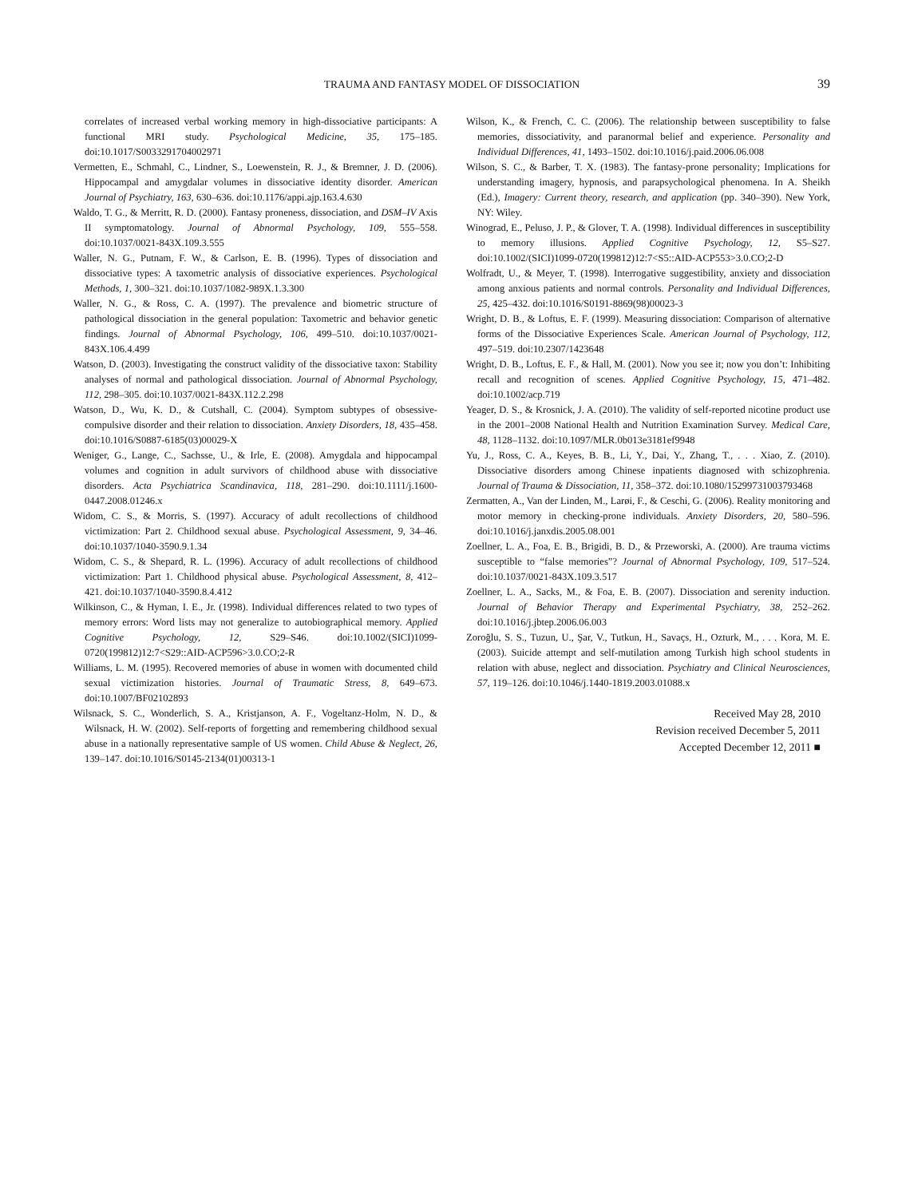TRAUMA AND FANTASY MODEL OF DISSOCIATION
39
correlates of increased verbal working memory in high-dissociative participants: A functional MRI study. Psychological Medicine, 35, 175–185. doi:10.1017/S0033291704002971
Vermetten, E., Schmahl, C., Lindner, S., Loewenstein, R. J., & Bremner, J. D. (2006). Hippocampal and amygdalar volumes in dissociative identity disorder. American Journal of Psychiatry, 163, 630–636. doi:10.1176/appi.ajp.163.4.630
Waldo, T. G., & Merritt, R. D. (2000). Fantasy proneness, dissociation, and DSM–IV Axis II symptomatology. Journal of Abnormal Psychology, 109, 555–558. doi:10.1037/0021-843X.109.3.555
Waller, N. G., Putnam, F. W., & Carlson, E. B. (1996). Types of dissociation and dissociative types: A taxometric analysis of dissociative experiences. Psychological Methods, 1, 300–321. doi:10.1037/1082-989X.1.3.300
Waller, N. G., & Ross, C. A. (1997). The prevalence and biometric structure of pathological dissociation in the general population: Taxometric and behavior genetic findings. Journal of Abnormal Psychology, 106, 499–510. doi:10.1037/0021-843X.106.4.499
Watson, D. (2003). Investigating the construct validity of the dissociative taxon: Stability analyses of normal and pathological dissociation. Journal of Abnormal Psychology, 112, 298–305. doi:10.1037/0021-843X.112.2.298
Watson, D., Wu, K. D., & Cutshall, C. (2004). Symptom subtypes of obsessive-compulsive disorder and their relation to dissociation. Anxiety Disorders, 18, 435–458. doi:10.1016/S0887-6185(03)00029-X
Weniger, G., Lange, C., Sachsse, U., & Irle, E. (2008). Amygdala and hippocampal volumes and cognition in adult survivors of childhood abuse with dissociative disorders. Acta Psychiatrica Scandinavica, 118, 281–290. doi:10.1111/j.1600-0447.2008.01246.x
Widom, C. S., & Morris, S. (1997). Accuracy of adult recollections of childhood victimization: Part 2. Childhood sexual abuse. Psychological Assessment, 9, 34–46. doi:10.1037/1040-3590.9.1.34
Widom, C. S., & Shepard, R. L. (1996). Accuracy of adult recollections of childhood victimization: Part 1. Childhood physical abuse. Psychological Assessment, 8, 412–421. doi:10.1037/1040-3590.8.4.412
Wilkinson, C., & Hyman, I. E., Jr. (1998). Individual differences related to two types of memory errors: Word lists may not generalize to autobiographical memory. Applied Cognitive Psychology, 12, S29–S46. doi:10.1002/(SICI)1099-0720(199812)12:7<S29::AID-ACP596>3.0.CO;2-R
Williams, L. M. (1995). Recovered memories of abuse in women with documented child sexual victimization histories. Journal of Traumatic Stress, 8, 649–673. doi:10.1007/BF02102893
Wilsnack, S. C., Wonderlich, S. A., Kristjanson, A. F., Vogeltanz-Holm, N. D., & Wilsnack, H. W. (2002). Self-reports of forgetting and remembering childhood sexual abuse in a nationally representative sample of US women. Child Abuse & Neglect, 26, 139–147. doi:10.1016/S0145-2134(01)00313-1
Wilson, K., & French, C. C. (2006). The relationship between susceptibility to false memories, dissociativity, and paranormal belief and experience. Personality and Individual Differences, 41, 1493–1502. doi:10.1016/j.paid.2006.06.008
Wilson, S. C., & Barber, T. X. (1983). The fantasy-prone personality; Implications for understanding imagery, hypnosis, and parapsychological phenomena. In A. Sheikh (Ed.), Imagery: Current theory, research, and application (pp. 340–390). New York, NY: Wiley.
Winograd, E., Peluso, J. P., & Glover, T. A. (1998). Individual differences in susceptibility to memory illusions. Applied Cognitive Psychology, 12, S5–S27. doi:10.1002/(SICI)1099-0720(199812)12:7<S5::AID-ACP553>3.0.CO;2-D
Wolfradt, U., & Meyer, T. (1998). Interrogative suggestibility, anxiety and dissociation among anxious patients and normal controls. Personality and Individual Differences, 25, 425–432. doi:10.1016/S0191-8869(98)00023-3
Wright, D. B., & Loftus, E. F. (1999). Measuring dissociation: Comparison of alternative forms of the Dissociative Experiences Scale. American Journal of Psychology, 112, 497–519. doi:10.2307/1423648
Wright, D. B., Loftus, E. F., & Hall, M. (2001). Now you see it; now you don’t: Inhibiting recall and recognition of scenes. Applied Cognitive Psychology, 15, 471–482. doi:10.1002/acp.719
Yeager, D. S., & Krosnick, J. A. (2010). The validity of self-reported nicotine product use in the 2001–2008 National Health and Nutrition Examination Survey. Medical Care, 48, 1128–1132. doi:10.1097/MLR.0b013e3181ef9948
Yu, J., Ross, C. A., Keyes, B. B., Li, Y., Dai, Y., Zhang, T., . . . Xiao, Z. (2010). Dissociative disorders among Chinese inpatients diagnosed with schizophrenia. Journal of Trauma & Dissociation, 11, 358–372. doi:10.1080/15299731003793468
Zermatten, A., Van der Linden, M., Larøi, F., & Ceschi, G. (2006). Reality monitoring and motor memory in checking-prone individuals. Anxiety Disorders, 20, 580–596. doi:10.1016/j.janxdis.2005.08.001
Zoellner, L. A., Foa, E. B., Brigidi, B. D., & Przeworski, A. (2000). Are trauma victims susceptible to “false memories”? Journal of Abnormal Psychology, 109, 517–524. doi:10.1037/0021-843X.109.3.517
Zoellner, L. A., Sacks, M., & Foa, E. B. (2007). Dissociation and serenity induction. Journal of Behavior Therapy and Experimental Psychiatry, 38, 252–262. doi:10.1016/j.jbtep.2006.06.003
Zoroğlu, S. S., Tuzun, U., Şar, V., Tutkun, H., Savaçs, H., Ozturk, M., . . . Kora, M. E. (2003). Suicide attempt and self-mutilation among Turkish high school students in relation with abuse, neglect and dissociation. Psychiatry and Clinical Neurosciences, 57, 119–126. doi:10.1046/j.1440-1819.2003.01088.x
Received May 28, 2010
Revision received December 5, 2011
Accepted December 12, 2011 ■